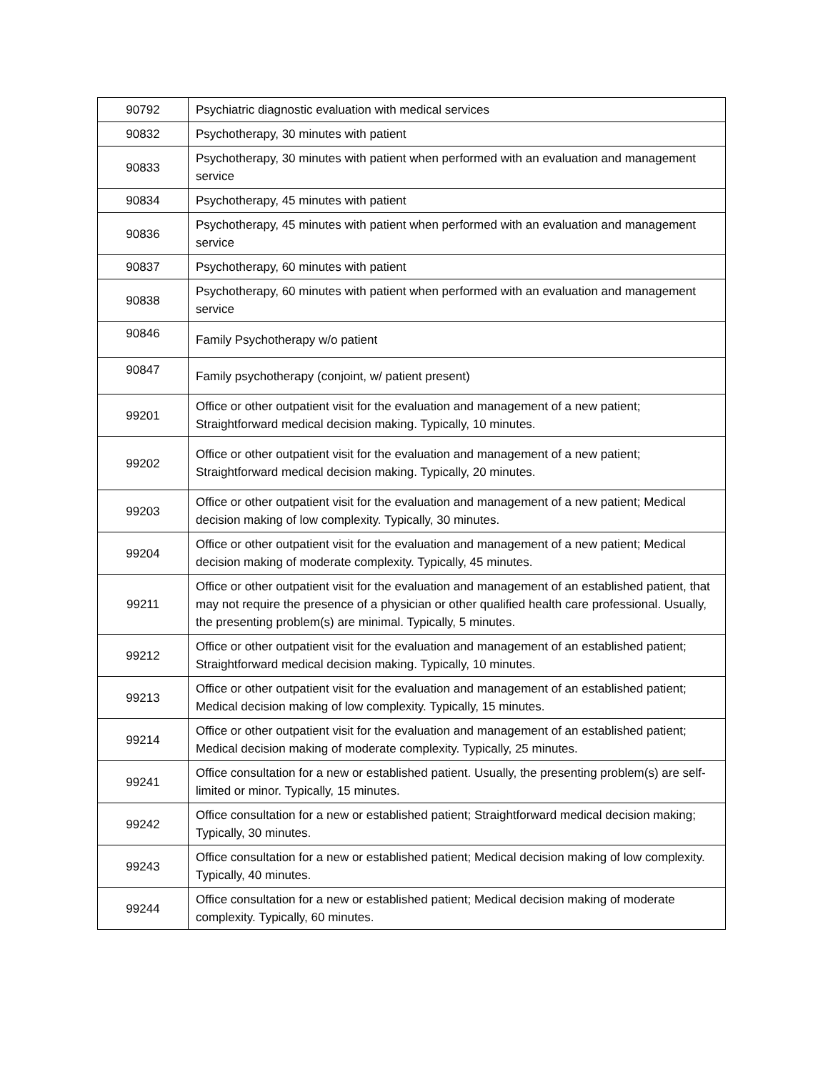| 90792 | Psychiatric diagnostic evaluation with medical services |
| 90832 | Psychotherapy, 30 minutes with patient |
| 90833 | Psychotherapy, 30 minutes with patient when performed with an evaluation and management service |
| 90834 | Psychotherapy, 45 minutes with patient |
| 90836 | Psychotherapy, 45 minutes with patient when performed with an evaluation and management service |
| 90837 | Psychotherapy, 60 minutes with patient |
| 90838 | Psychotherapy, 60 minutes with patient when performed with an evaluation and management service |
| 90846 | Family Psychotherapy w/o patient |
| 90847 | Family psychotherapy (conjoint, w/ patient present) |
| 99201 | Office or other outpatient visit for the evaluation and management of a new patient; Straightforward medical decision making. Typically, 10 minutes. |
| 99202 | Office or other outpatient visit for the evaluation and management of a new patient; Straightforward medical decision making. Typically, 20 minutes. |
| 99203 | Office or other outpatient visit for the evaluation and management of a new patient; Medical decision making of low complexity. Typically, 30 minutes. |
| 99204 | Office or other outpatient visit for the evaluation and management of a new patient; Medical decision making of moderate complexity. Typically, 45 minutes. |
| 99211 | Office or other outpatient visit for the evaluation and management of an established patient, that may not require the presence of a physician or other qualified health care professional. Usually, the presenting problem(s) are minimal. Typically, 5 minutes. |
| 99212 | Office or other outpatient visit for the evaluation and management of an established patient; Straightforward medical decision making. Typically, 10 minutes. |
| 99213 | Office or other outpatient visit for the evaluation and management of an established patient; Medical decision making of low complexity. Typically, 15 minutes. |
| 99214 | Office or other outpatient visit for the evaluation and management of an established patient; Medical decision making of moderate complexity. Typically, 25 minutes. |
| 99241 | Office consultation for a new or established patient. Usually, the presenting problem(s) are self-limited or minor. Typically, 15 minutes. |
| 99242 | Office consultation for a new or established patient; Straightforward medical decision making; Typically, 30 minutes. |
| 99243 | Office consultation for a new or established patient; Medical decision making of low complexity. Typically, 40 minutes. |
| 99244 | Office consultation for a new or established patient; Medical decision making of moderate complexity. Typically, 60 minutes. |